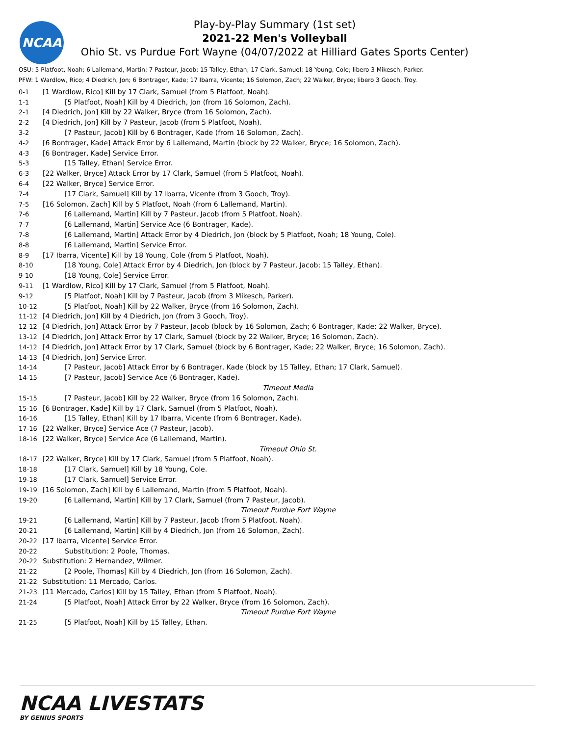NCAA
Play-by-Play Summary (1st set)
2021-22 Men's Volleyball
Ohio St. vs Purdue Fort Wayne (04/07/2022 at Hilliard Gates Sports Center)
OSU: 5 Platfoot, Noah; 6 Lallemand, Martin; 7 Pasteur, Jacob; 15 Talley, Ethan; 17 Clark, Samuel; 18 Young, Cole; libero 3 Mikesch, Parker.
PFW: 1 Wardlow, Rico; 4 Diedrich, Jon; 6 Bontrager, Kade; 17 Ibarra, Vicente; 16 Solomon, Zach; 22 Walker, Bryce; libero 3 Gooch, Troy.
| 0-1 | [1 Wardlow, Rico] Kill by 17 Clark, Samuel (from 5 Platfoot, Noah). |
| 1-1 | [5 Platfoot, Noah] Kill by 4 Diedrich, Jon (from 16 Solomon, Zach). |
| 2-1 | [4 Diedrich, Jon] Kill by 22 Walker, Bryce (from 16 Solomon, Zach). |
| 2-2 | [4 Diedrich, Jon] Kill by 7 Pasteur, Jacob (from 5 Platfoot, Noah). |
| 3-2 | [7 Pasteur, Jacob] Kill by 6 Bontrager, Kade (from 16 Solomon, Zach). |
| 4-2 | [6 Bontrager, Kade] Attack Error by 6 Lallemand, Martin (block by 22 Walker, Bryce; 16 Solomon, Zach). |
| 4-3 | [6 Bontrager, Kade] Service Error. |
| 5-3 | [15 Talley, Ethan] Service Error. |
| 6-3 | [22 Walker, Bryce] Attack Error by 17 Clark, Samuel (from 5 Platfoot, Noah). |
| 6-4 | [22 Walker, Bryce] Service Error. |
| 7-4 | [17 Clark, Samuel] Kill by 17 Ibarra, Vicente (from 3 Gooch, Troy). |
| 7-5 | [16 Solomon, Zach] Kill by 5 Platfoot, Noah (from 6 Lallemand, Martin). |
| 7-6 | [6 Lallemand, Martin] Kill by 7 Pasteur, Jacob (from 5 Platfoot, Noah). |
| 7-7 | [6 Lallemand, Martin] Service Ace (6 Bontrager, Kade). |
| 7-8 | [6 Lallemand, Martin] Attack Error by 4 Diedrich, Jon (block by 5 Platfoot, Noah; 18 Young, Cole). |
| 8-8 | [6 Lallemand, Martin] Service Error. |
| 8-9 | [17 Ibarra, Vicente] Kill by 18 Young, Cole (from 5 Platfoot, Noah). |
| 8-10 | [18 Young, Cole] Attack Error by 4 Diedrich, Jon (block by 7 Pasteur, Jacob; 15 Talley, Ethan). |
| 9-10 | [18 Young, Cole] Service Error. |
| 9-11 | [1 Wardlow, Rico] Kill by 17 Clark, Samuel (from 5 Platfoot, Noah). |
| 9-12 | [5 Platfoot, Noah] Kill by 7 Pasteur, Jacob (from 3 Mikesch, Parker). |
| 10-12 | [5 Platfoot, Noah] Kill by 22 Walker, Bryce (from 16 Solomon, Zach). |
| 11-12 | [4 Diedrich, Jon] Kill by 4 Diedrich, Jon (from 3 Gooch, Troy). |
| 12-12 | [4 Diedrich, Jon] Attack Error by 7 Pasteur, Jacob (block by 16 Solomon, Zach; 6 Bontrager, Kade; 22 Walker, Bryce). |
| 13-12 | [4 Diedrich, Jon] Attack Error by 17 Clark, Samuel (block by 22 Walker, Bryce; 16 Solomon, Zach). |
| 14-12 | [4 Diedrich, Jon] Attack Error by 17 Clark, Samuel (block by 6 Bontrager, Kade; 22 Walker, Bryce; 16 Solomon, Zach). |
| 14-13 | [4 Diedrich, Jon] Service Error. |
| 14-14 | [7 Pasteur, Jacob] Attack Error by 6 Bontrager, Kade (block by 15 Talley, Ethan; 17 Clark, Samuel). |
| 14-15 | [7 Pasteur, Jacob] Service Ace (6 Bontrager, Kade). |
| | Timeout Media |
| 15-15 | [7 Pasteur, Jacob] Kill by 22 Walker, Bryce (from 16 Solomon, Zach). |
| 15-16 | [6 Bontrager, Kade] Kill by 17 Clark, Samuel (from 5 Platfoot, Noah). |
| 16-16 | [15 Talley, Ethan] Kill by 17 Ibarra, Vicente (from 6 Bontrager, Kade). |
| 17-16 | [22 Walker, Bryce] Service Ace (7 Pasteur, Jacob). |
| 18-16 | [22 Walker, Bryce] Service Ace (6 Lallemand, Martin). |
| | Timeout Ohio St. |
| 18-17 | [22 Walker, Bryce] Kill by 17 Clark, Samuel (from 5 Platfoot, Noah). |
| 18-18 | [17 Clark, Samuel] Kill by 18 Young, Cole. |
| 19-18 | [17 Clark, Samuel] Service Error. |
| 19-19 | [16 Solomon, Zach] Kill by 6 Lallemand, Martin (from 5 Platfoot, Noah). |
| 19-20 | [6 Lallemand, Martin] Kill by 17 Clark, Samuel (from 7 Pasteur, Jacob). |
| | Timeout Purdue Fort Wayne |
| 19-21 | [6 Lallemand, Martin] Kill by 7 Pasteur, Jacob (from 5 Platfoot, Noah). |
| 20-21 | [6 Lallemand, Martin] Kill by 4 Diedrich, Jon (from 16 Solomon, Zach). |
| 20-22 | [17 Ibarra, Vicente] Service Error. |
| 20-22 | Substitution: 2 Poole, Thomas. |
| 20-22 | Substitution: 2 Hernandez, Wilmer. |
| 21-22 | [2 Poole, Thomas] Kill by 4 Diedrich, Jon (from 16 Solomon, Zach). |
| 21-22 | Substitution: 11 Mercado, Carlos. |
| 21-23 | [11 Mercado, Carlos] Kill by 15 Talley, Ethan (from 5 Platfoot, Noah). |
| 21-24 | [5 Platfoot, Noah] Attack Error by 22 Walker, Bryce (from 16 Solomon, Zach). |
| | Timeout Purdue Fort Wayne |
| 21-25 | [5 Platfoot, Noah] Kill by 15 Talley, Ethan. |
NCAA LIVESTATS
BY GENIUS SPORTS